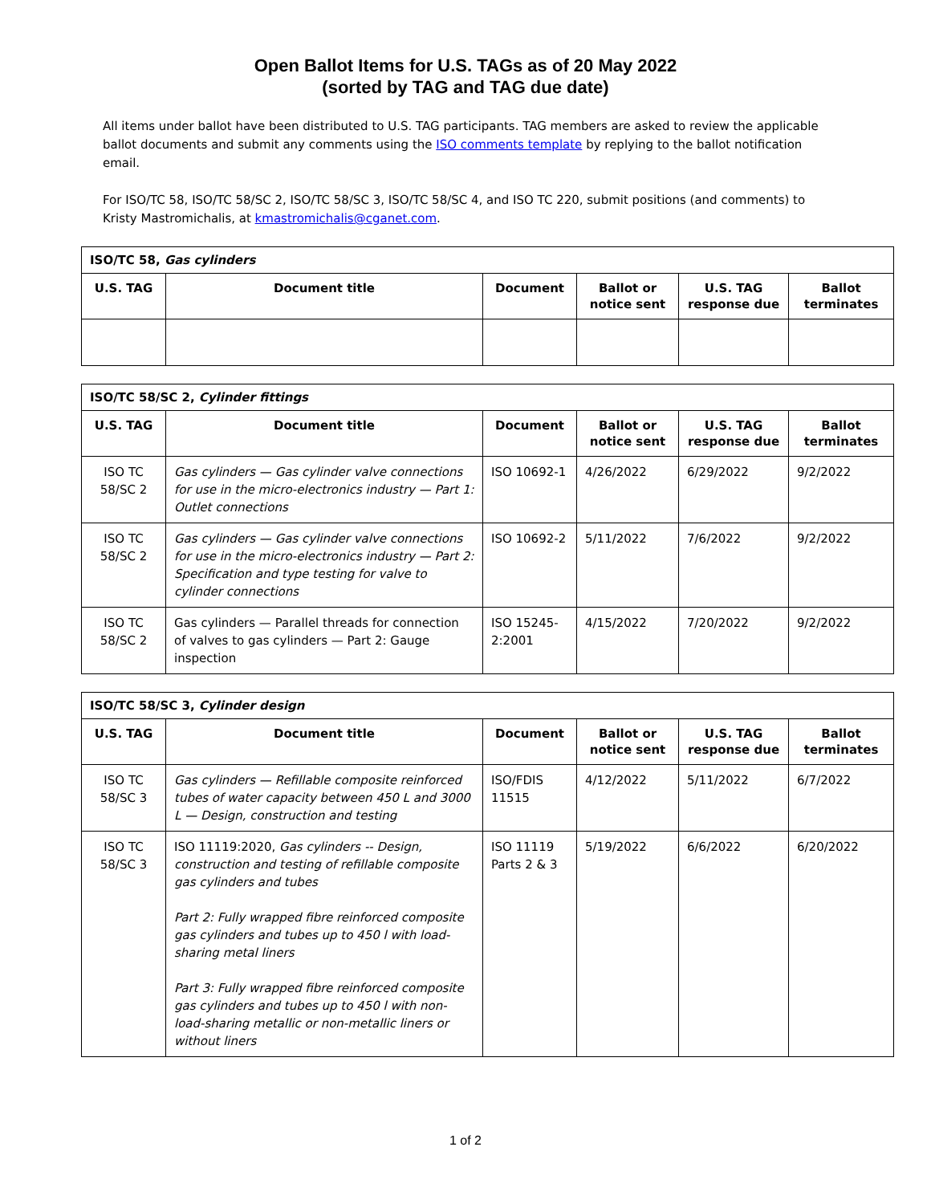Open Ballot Items for U.S. TAGs as of 20 May 2022
(sorted by TAG and TAG due date)
All items under ballot have been distributed to U.S. TAG participants. TAG members are asked to review the applicable ballot documents and submit any comments using the ISO comments template by replying to the ballot notification email.
For ISO/TC 58, ISO/TC 58/SC 2, ISO/TC 58/SC 3, ISO/TC 58/SC 4, and ISO TC 220, submit positions (and comments) to Kristy Mastromichalis, at kmastromichalis@cganet.com.
| ISO/TC 58, Gas cylinders | | | | | |
| --- | --- | --- | --- | --- | --- |
| U.S. TAG | Document title | Document | Ballot or notice sent | U.S. TAG response due | Ballot terminates |
| ISO/TC 58/SC 2, Cylinder fittings | | | | | |
| --- | --- | --- | --- | --- | --- |
| U.S. TAG | Document title | Document | Ballot or notice sent | U.S. TAG response due | Ballot terminates |
| ISO TC 58/SC 2 | Gas cylinders — Gas cylinder valve connections for use in the micro-electronics industry — Part 1: Outlet connections | ISO 10692-1 | 4/26/2022 | 6/29/2022 | 9/2/2022 |
| ISO TC 58/SC 2 | Gas cylinders — Gas cylinder valve connections for use in the micro-electronics industry — Part 2: Specification and type testing for valve to cylinder connections | ISO 10692-2 | 5/11/2022 | 7/6/2022 | 9/2/2022 |
| ISO TC 58/SC 2 | Gas cylinders — Parallel threads for connection of valves to gas cylinders — Part 2: Gauge inspection | ISO 15245-2:2001 | 4/15/2022 | 7/20/2022 | 9/2/2022 |
| ISO/TC 58/SC 3, Cylinder design | | | | | |
| --- | --- | --- | --- | --- | --- |
| U.S. TAG | Document title | Document | Ballot or notice sent | U.S. TAG response due | Ballot terminates |
| ISO TC 58/SC 3 | Gas cylinders — Refillable composite reinforced tubes of water capacity between 450 L and 3000 L — Design, construction and testing | ISO/FDIS 11515 | 4/12/2022 | 5/11/2022 | 6/7/2022 |
| ISO TC 58/SC 3 | ISO 11119:2020, Gas cylinders -- Design, construction and testing of refillable composite gas cylinders and tubes Part 2: Fully wrapped fibre reinforced composite gas cylinders and tubes up to 450 l with load-sharing metal liners Part 3: Fully wrapped fibre reinforced composite gas cylinders and tubes up to 450 l with non-load-sharing metallic or non-metallic liners or without liners | ISO 11119 Parts 2 & 3 | 5/19/2022 | 6/6/2022 | 6/20/2022 |
1 of 2